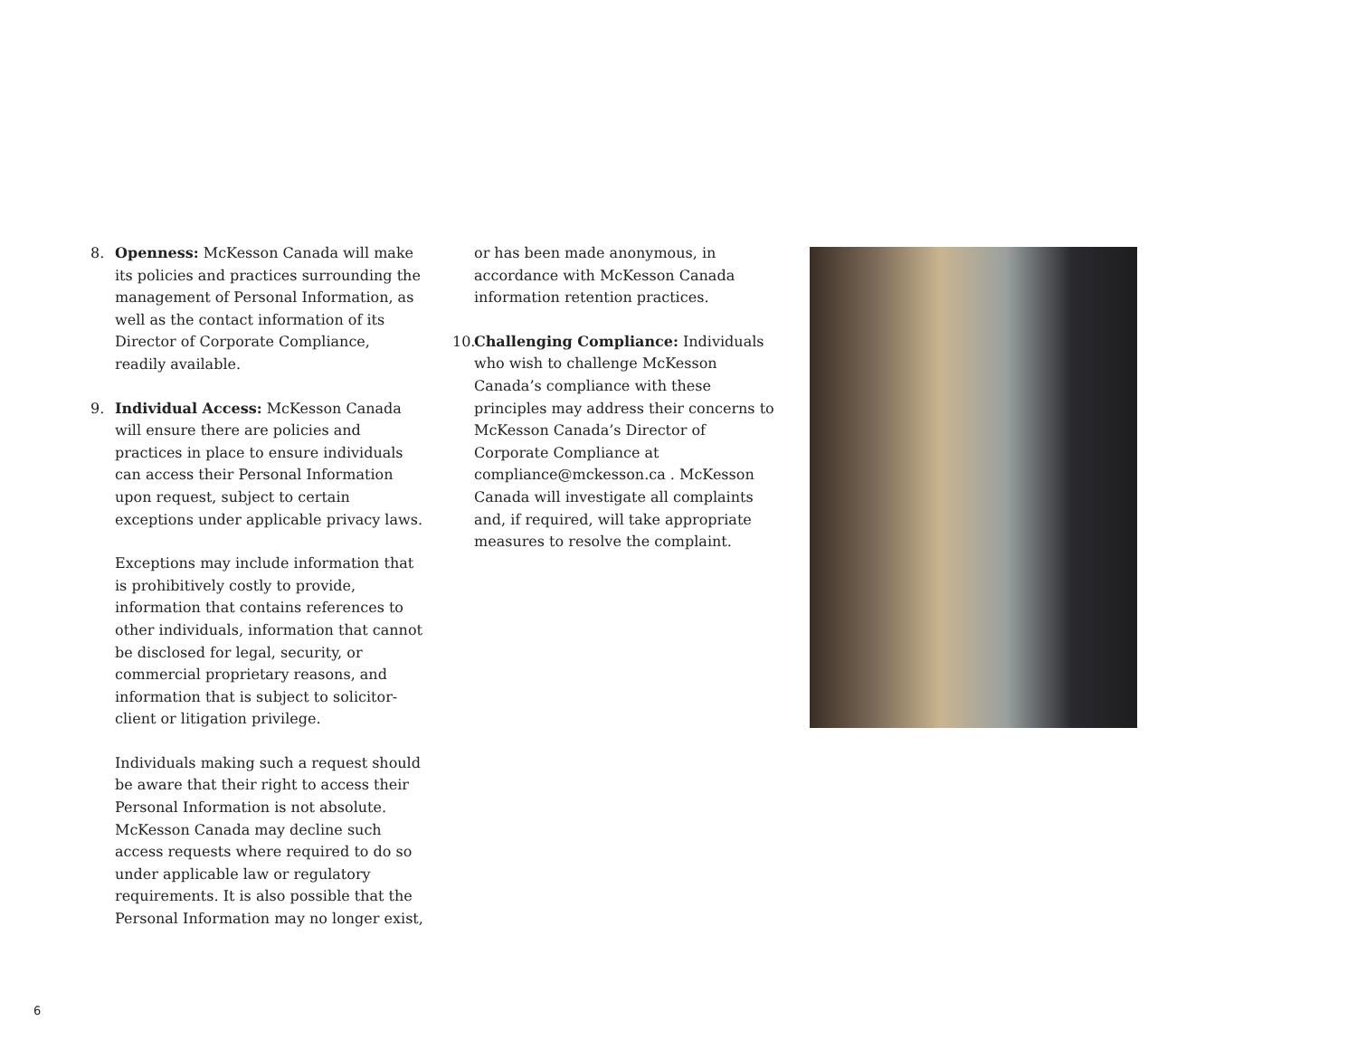8. Openness: McKesson Canada will make its policies and practices surrounding the management of Personal Information, as well as the contact information of its Director of Corporate Compliance, readily available.
9. Individual Access: McKesson Canada will ensure there are policies and practices in place to ensure individuals can access their Personal Information upon request, subject to certain exceptions under applicable privacy laws.
Exceptions may include information that is prohibitively costly to provide, information that contains references to other individuals, information that cannot be disclosed for legal, security, or commercial proprietary reasons, and information that is subject to solicitor-client or litigation privilege.
Individuals making such a request should be aware that their right to access their Personal Information is not absolute. McKesson Canada may decline such access requests where required to do so under applicable law or regulatory requirements. It is also possible that the Personal Information may no longer exist,
or has been made anonymous, in accordance with McKesson Canada information retention practices.
10.
Challenging Compliance: Individuals who wish to challenge McKesson Canada’s compliance with these principles may address their concerns to McKesson Canada’s Director of Corporate Compliance at compliance@mckesson.ca . McKesson Canada will investigate all complaints and, if required, will take appropriate measures to resolve the complaint.
6